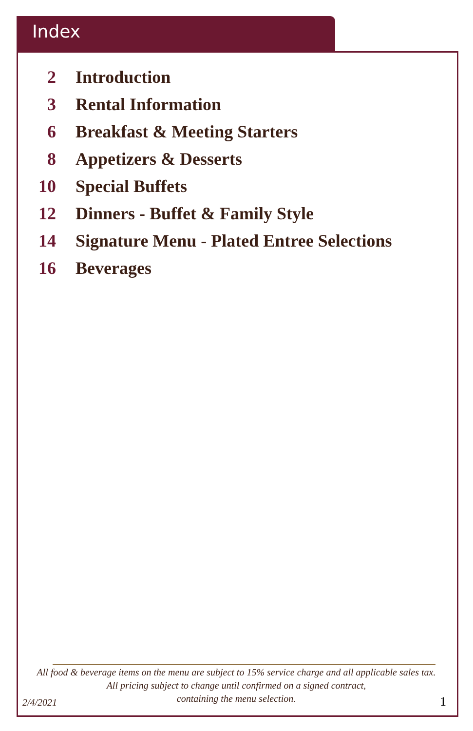Index
2 Introduction
3 Rental Information
6 Breakfast & Meeting Starters
8 Appetizers & Desserts
10 Special Buffets
12 Dinners - Buffet & Family Style
14 Signature Menu - Plated Entree Selections
16 Beverages
All food & beverage items on the menu are subject to 15% service charge and all applicable sales tax.
All pricing subject to change until confirmed on a signed contract,
containing the menu selection.
2/4/2021 1